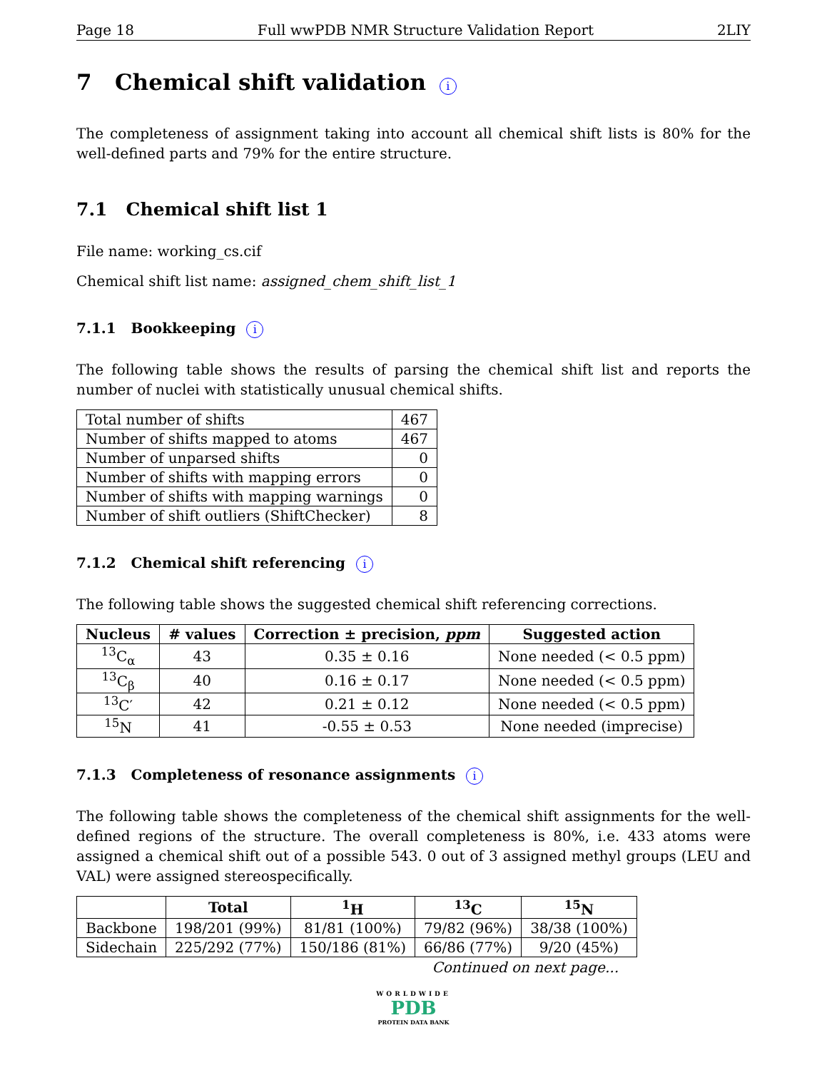Page 18 Full wwPDB NMR Structure Validation Report 2LIY
7 Chemical shift validation i
The completeness of assignment taking into account all chemical shift lists is 80% for the well-defined parts and 79% for the entire structure.
7.1 Chemical shift list 1
File name: working_cs.cif
Chemical shift list name: assigned_chem_shift_list_1
7.1.1 Bookkeeping i
The following table shows the results of parsing the chemical shift list and reports the number of nuclei with statistically unusual chemical shifts.
| Total number of shifts | 467 |
| Number of shifts mapped to atoms | 467 |
| Number of unparsed shifts | 0 |
| Number of shifts with mapping errors | 0 |
| Number of shifts with mapping warnings | 0 |
| Number of shift outliers (ShiftChecker) | 8 |
7.1.2 Chemical shift referencing i
The following table shows the suggested chemical shift referencing corrections.
| Nucleus | # values | Correction ± precision, ppm | Suggested action |
| --- | --- | --- | --- |
| <sup>13</sup>C<sub>α</sub> | 43 | 0.35 ± 0.16 | None needed (< 0.5 ppm) |
| <sup>13</sup>C<sub>β</sub> | 40 | 0.16 ± 0.17 | None needed (< 0.5 ppm) |
| <sup>13</sup>C′ | 42 | 0.21 ± 0.12 | None needed (< 0.5 ppm) |
| <sup>15</sup>N | 41 | -0.55 ± 0.53 | None needed (imprecise) |
7.1.3 Completeness of resonance assignments i
The following table shows the completeness of the chemical shift assignments for the well-defined regions of the structure. The overall completeness is 80%, i.e. 433 atoms were assigned a chemical shift out of a possible 543. 0 out of 3 assigned methyl groups (LEU and VAL) were assigned stereospecifically.
| | Total | <sup>1</sup>H | <sup>13</sup>C | <sup>15</sup>N |
| --- | --- | --- | --- | --- |
| Backbone | 198/201 (99%) | 81/81 (100%) | 79/82 (96%) | 38/38 (100%) |
| Sidechain | 225/292 (77%) | 150/186 (81%) | 66/86 (77%) | 9/20 (45%) |
Continued on next page...
WORLDWIDE
PDB
PROTEIN DATA BANK